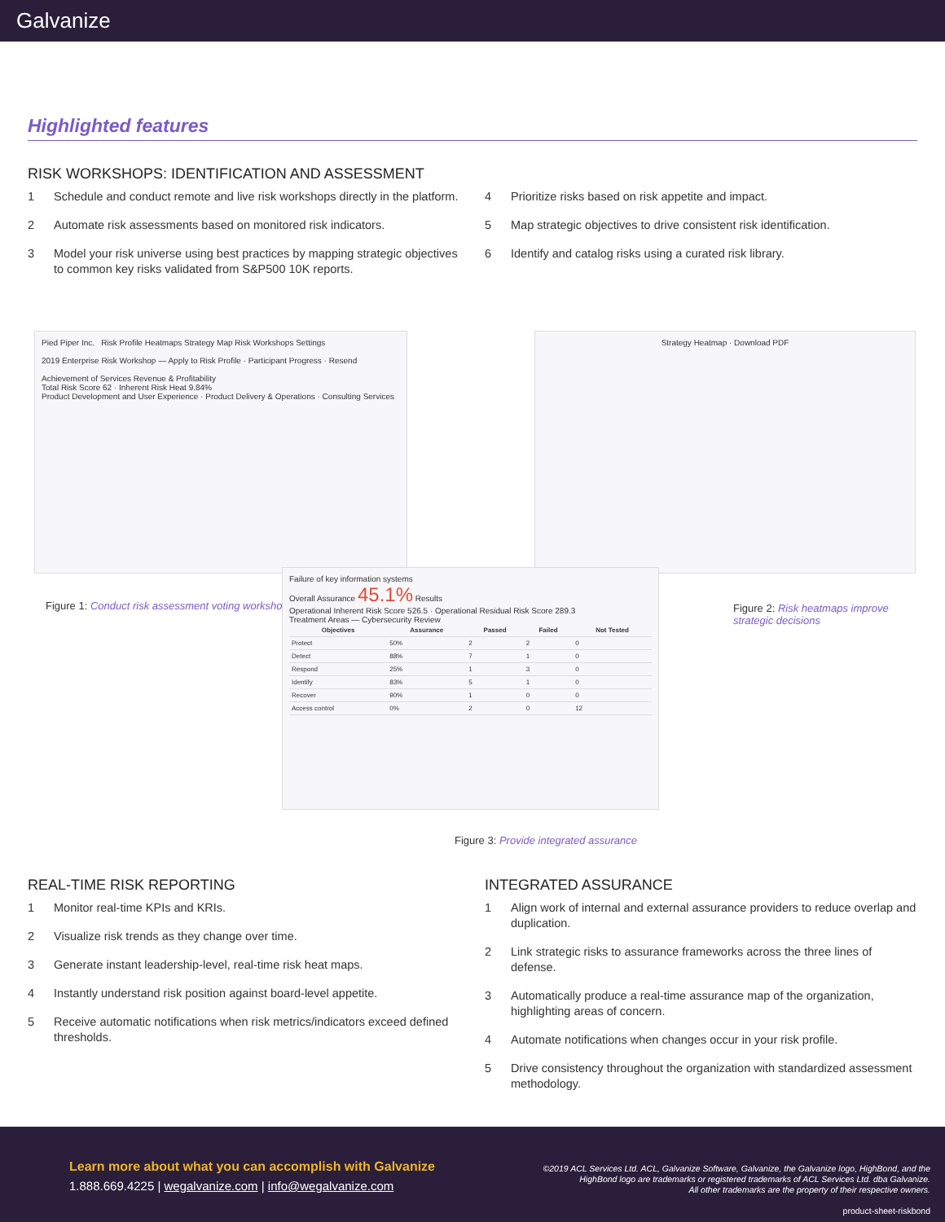Galvanize
Highlighted features
RISK WORKSHOPS: IDENTIFICATION AND ASSESSMENT
1 Schedule and conduct remote and live risk workshops directly in the platform.
2 Automate risk assessments based on monitored risk indicators.
3 Model your risk universe using best practices by mapping strategic objectives to common key risks validated from S&P500 10K reports.
4 Prioritize risks based on risk appetite and impact.
5 Map strategic objectives to drive consistent risk identification.
6 Identify and catalog risks using a curated risk library.
Pied Piper Inc. Risk Profile Heatmaps Strategy Map Risk Workshops Settings
2019 Enterprise Risk Workshop — Apply to Risk Profile · Participant Progress · Resend
Achievement of Services Revenue & Profitability
Total Risk Score 62 · Inherent Risk Heat 9.84%
Product Development and User Experience · Product Delivery & Operations · Consulting Services
Strategy Heatmap · Download PDF
Figure 1: Conduct risk assessment voting workshops
Figure 2: Risk heatmaps improve strategic decisions
Failure of key information systems
Overall Assurance 45.1% Results
Operational Inherent Risk Score 526.5 · Operational Residual Risk Score 289.3
Treatment Areas — Cybersecurity Review
| Objectives | Assurance | Passed | Failed | Not Tested |
| --- | --- | --- | --- | --- |
| Protect | 50% | 2 | 2 | 0 |
| Detect | 88% | 7 | 1 | 0 |
| Respond | 25% | 1 | 3 | 0 |
| Identify | 83% | 5 | 1 | 0 |
| Recover | 90% | 1 | 0 | 0 |
| Access control | 0% | 2 | 0 | 12 |
Figure 3: Provide integrated assurance
REAL-TIME RISK REPORTING
1 Monitor real-time KPIs and KRIs.
2 Visualize risk trends as they change over time.
3 Generate instant leadership-level, real-time risk heat maps.
4 Instantly understand risk position against board-level appetite.
5 Receive automatic notifications when risk metrics/indicators exceed defined thresholds.
INTEGRATED ASSURANCE
1 Align work of internal and external assurance providers to reduce overlap and duplication.
2 Link strategic risks to assurance frameworks across the three lines of defense.
3 Automatically produce a real-time assurance map of the organization, highlighting areas of concern.
4 Automate notifications when changes occur in your risk profile.
5 Drive consistency throughout the organization with standardized assessment methodology.
Learn more about what you can accomplish with Galvanize
1.888.669.4225 | wegalvanize.com | info@wegalvanize.com
©2019 ACL Services Ltd. ACL, Galvanize Software, Galvanize, the Galvanize logo, HighBond, and the
HighBond logo are trademarks or registered trademarks of ACL Services Ltd. dba Galvanize.
All other trademarks are the property of their respective owners.
product-sheet-riskbond